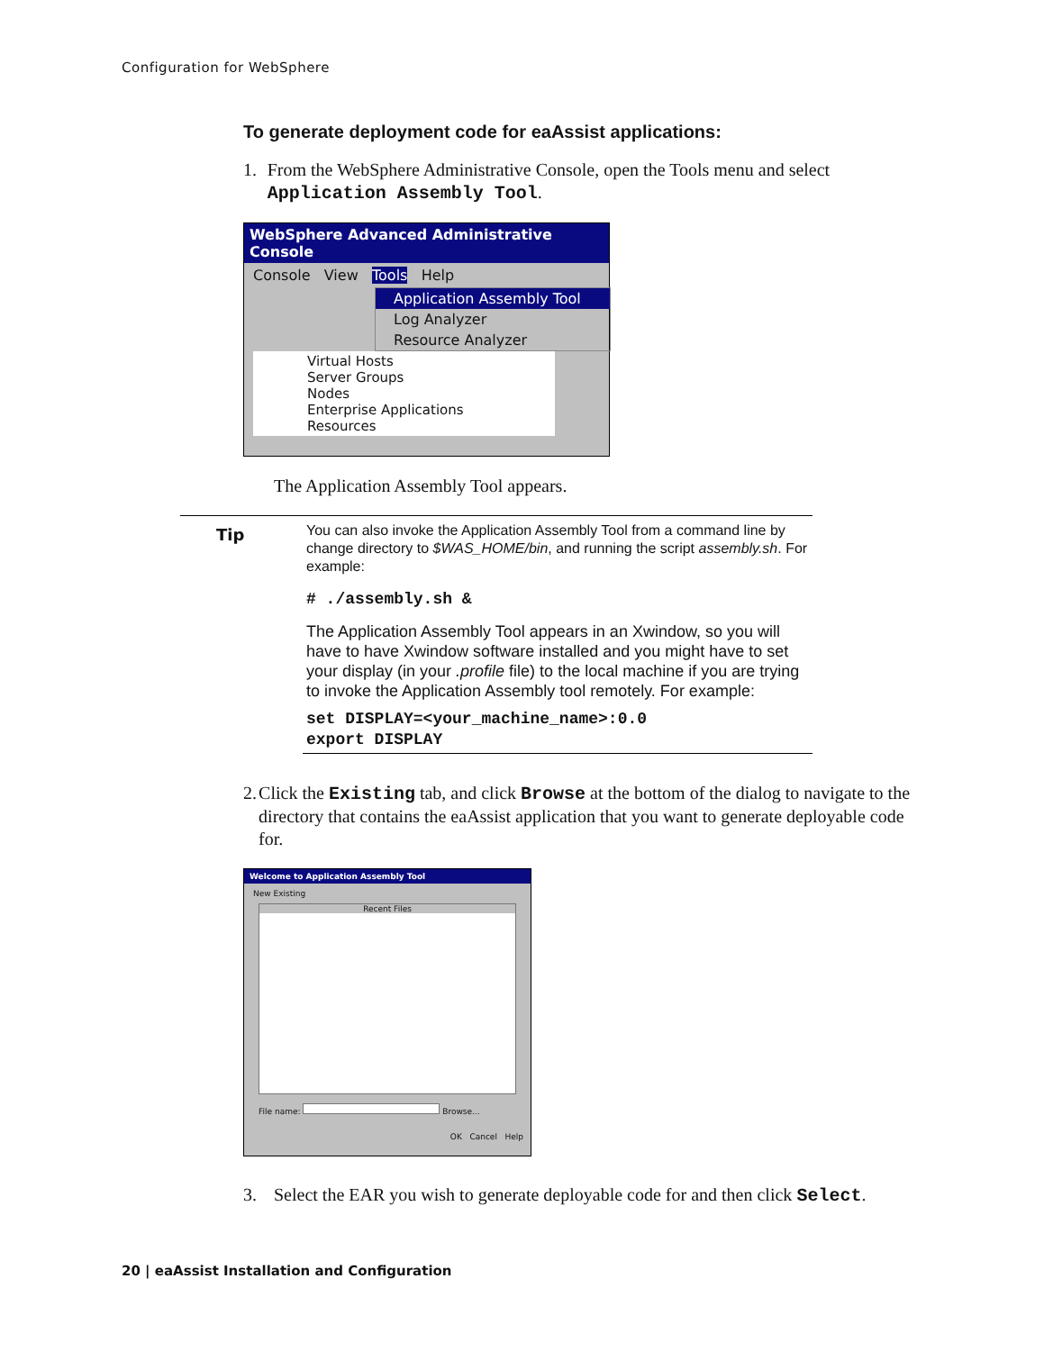Configuration for WebSphere
To generate deployment code for eaAssist applications:
1. From the WebSphere Administrative Console, open the Tools menu and select Application Assembly Tool.
WebSphere Advanced Administrative Console
Console View Tools Help
Application Assembly Tool
Log Analyzer
Resource Analyzer
Virtual Hosts
Server Groups
Nodes
Enterprise Applications
Resources
The Application Assembly Tool appears.
Tip
You can also invoke the Application Assembly Tool from a command line by change directory to $WAS_HOME/bin, and running the script assembly.sh. For example:
# ./assembly.sh &
The Application Assembly Tool appears in an Xwindow, so you will have to have Xwindow software installed and you might have to set your display (in your .profile file) to the local machine if you are trying to invoke the Application Assembly tool remotely. For example:
set DISPLAY=<your_machine_name>:0.0
export DISPLAY
2. Click the Existing tab, and click Browse at the bottom of the dialog to navigate to the directory that contains the eaAssist application that you want to generate deployable code for.
Welcome to Application Assembly Tool
New Existing
Recent Files
File name: Browse...
OK Cancel Help
3. Select the EAR you wish to generate deployable code for and then click Select.
20 | eaAssist Installation and Configuration